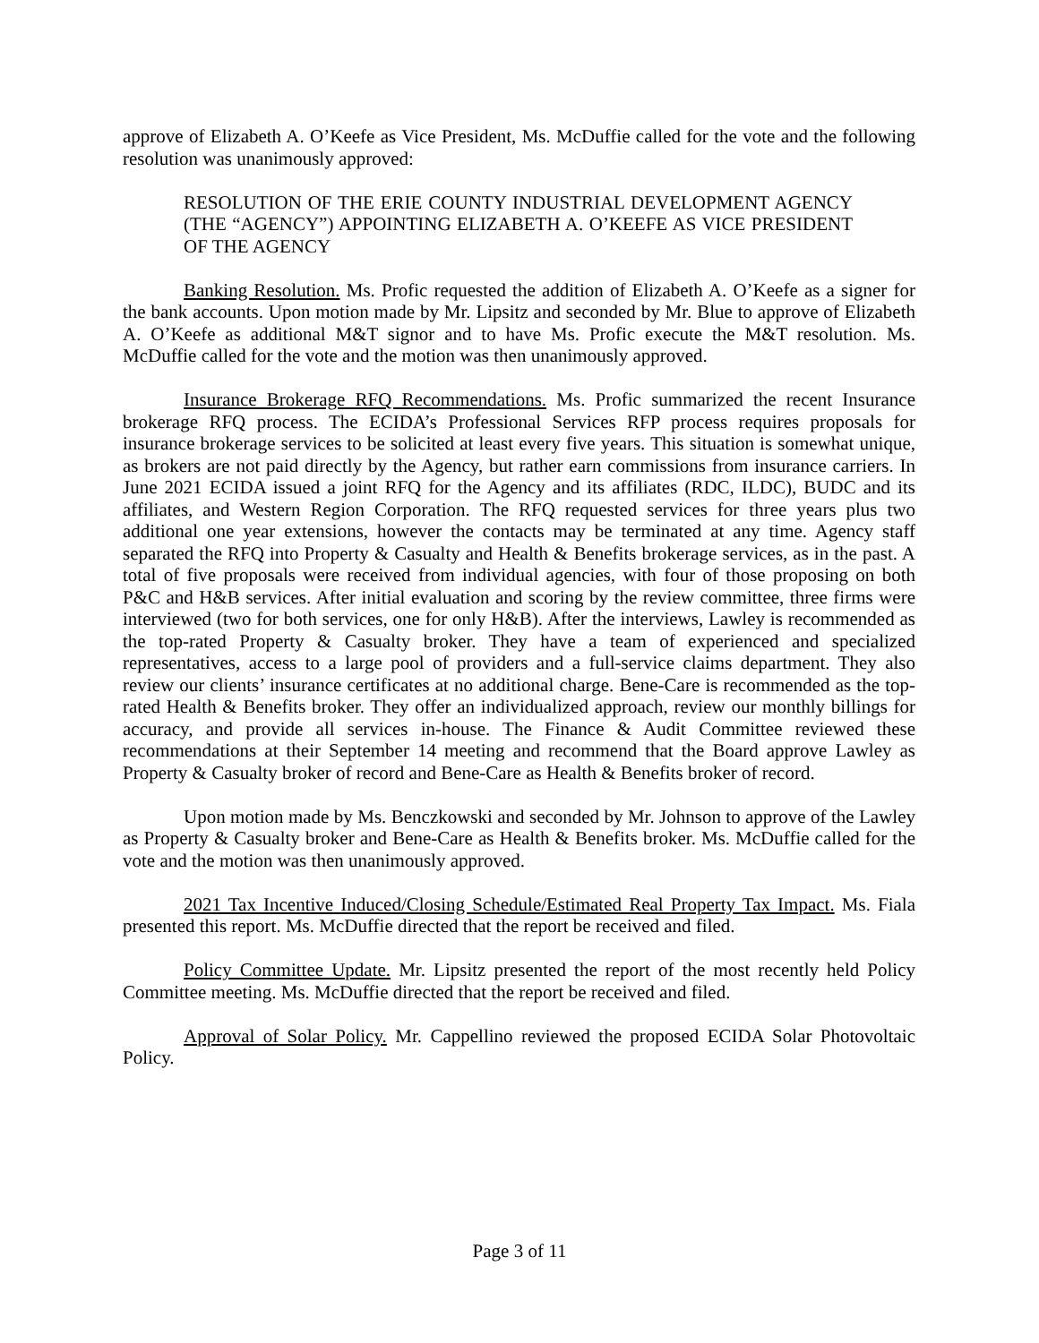approve of Elizabeth A. O’Keefe as Vice President, Ms. McDuffie called for the vote and the following resolution was unanimously approved:
RESOLUTION OF THE ERIE COUNTY INDUSTRIAL DEVELOPMENT AGENCY (THE “AGENCY”) APPOINTING ELIZABETH A. O’KEEFE AS VICE PRESIDENT OF THE AGENCY
Banking Resolution. Ms. Profic requested the addition of Elizabeth A. O’Keefe as a signer for the bank accounts. Upon motion made by Mr. Lipsitz and seconded by Mr. Blue to approve of Elizabeth A. O’Keefe as additional M&T signor and to have Ms. Profic execute the M&T resolution. Ms. McDuffie called for the vote and the motion was then unanimously approved.
Insurance Brokerage RFQ Recommendations. Ms. Profic summarized the recent Insurance brokerage RFQ process. The ECIDA’s Professional Services RFP process requires proposals for insurance brokerage services to be solicited at least every five years. This situation is somewhat unique, as brokers are not paid directly by the Agency, but rather earn commissions from insurance carriers. In June 2021 ECIDA issued a joint RFQ for the Agency and its affiliates (RDC, ILDC), BUDC and its affiliates, and Western Region Corporation. The RFQ requested services for three years plus two additional one year extensions, however the contacts may be terminated at any time. Agency staff separated the RFQ into Property & Casualty and Health & Benefits brokerage services, as in the past. A total of five proposals were received from individual agencies, with four of those proposing on both P&C and H&B services. After initial evaluation and scoring by the review committee, three firms were interviewed (two for both services, one for only H&B). After the interviews, Lawley is recommended as the top-rated Property & Casualty broker. They have a team of experienced and specialized representatives, access to a large pool of providers and a full-service claims department. They also review our clients’ insurance certificates at no additional charge. Bene-Care is recommended as the top-rated Health & Benefits broker. They offer an individualized approach, review our monthly billings for accuracy, and provide all services in-house. The Finance & Audit Committee reviewed these recommendations at their September 14 meeting and recommend that the Board approve Lawley as Property & Casualty broker of record and Bene-Care as Health & Benefits broker of record.
Upon motion made by Ms. Benczkowski and seconded by Mr. Johnson to approve of the Lawley as Property & Casualty broker and Bene-Care as Health & Benefits broker. Ms. McDuffie called for the vote and the motion was then unanimously approved.
2021 Tax Incentive Induced/Closing Schedule/Estimated Real Property Tax Impact. Ms. Fiala presented this report. Ms. McDuffie directed that the report be received and filed.
Policy Committee Update. Mr. Lipsitz presented the report of the most recently held Policy Committee meeting. Ms. McDuffie directed that the report be received and filed.
Approval of Solar Policy. Mr. Cappellino reviewed the proposed ECIDA Solar Photovoltaic Policy.
Page 3 of 11